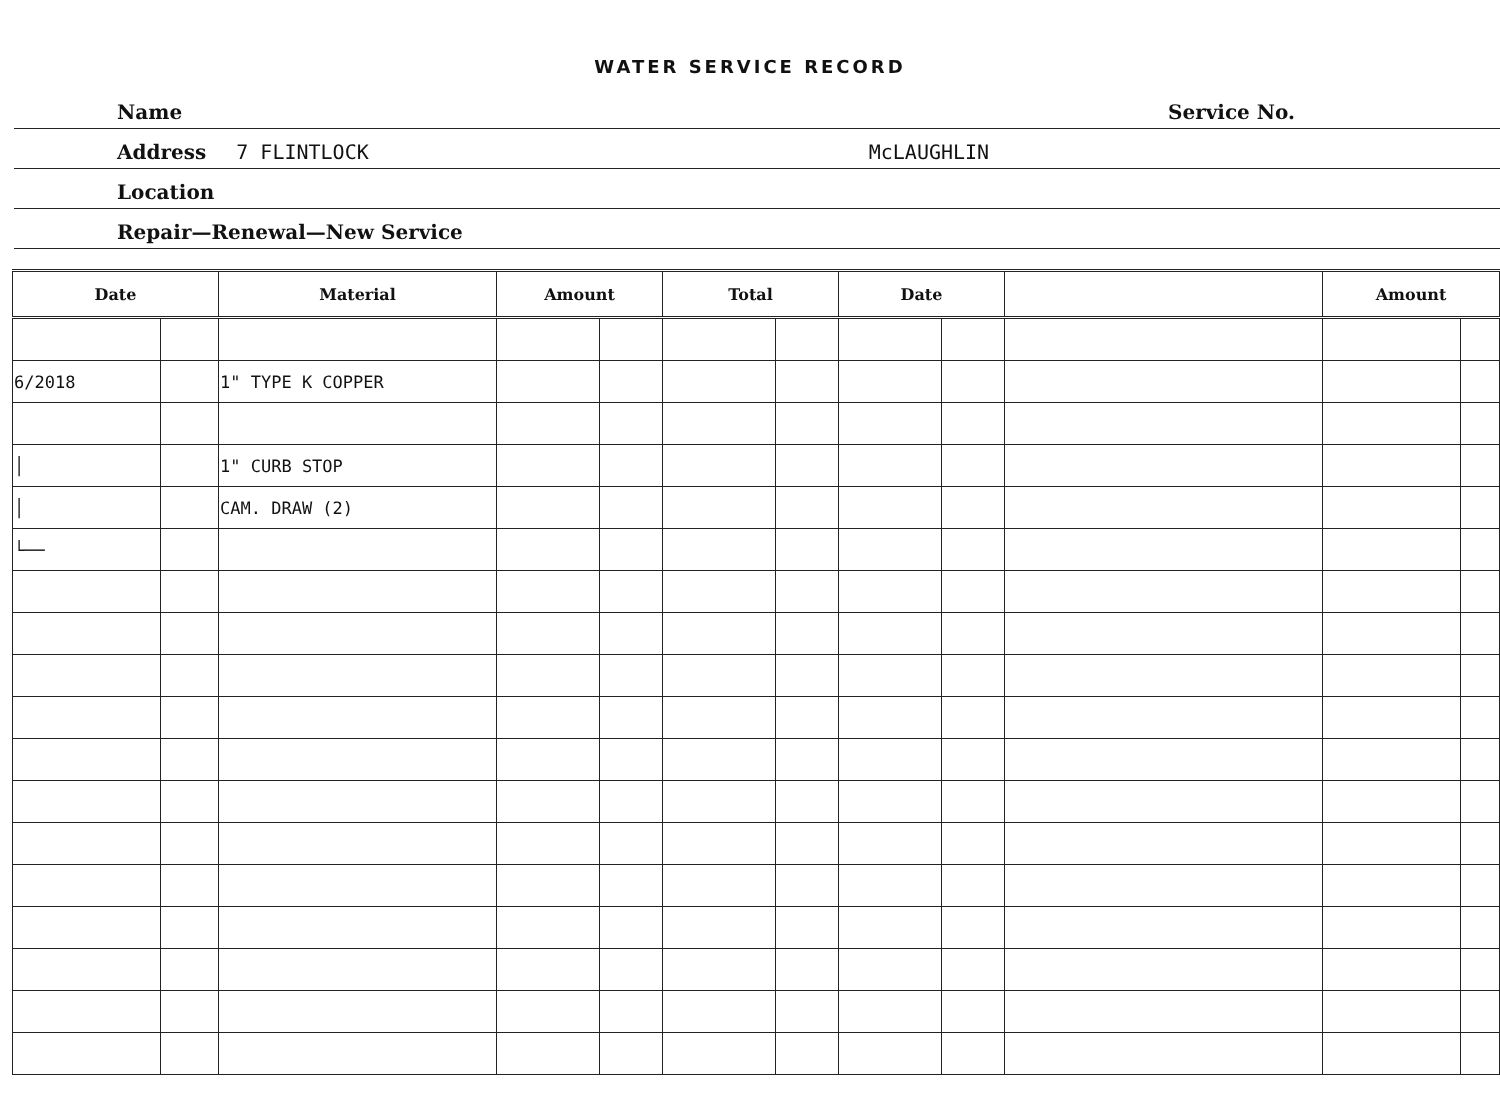WATER SERVICE RECORD
Name Service No.
Address 7 FLINTLOCK McLAUGHLIN
Location
Repair—Renewal—New Service
| Date | | Material | Amount | | Total | | Date | | | Amount | |
| --- | --- | --- | --- | --- | --- | --- | --- | --- | --- | --- | --- |
| 6/2018 | | 1" TYPE K COPPER | | | | | | | | | |
| │ | | 1" CURB STOP | | | | | | | | | |
| │ | | CAM. DRAW (2) | | | | | | | | | |
| └── | | | | | | | | | | | |